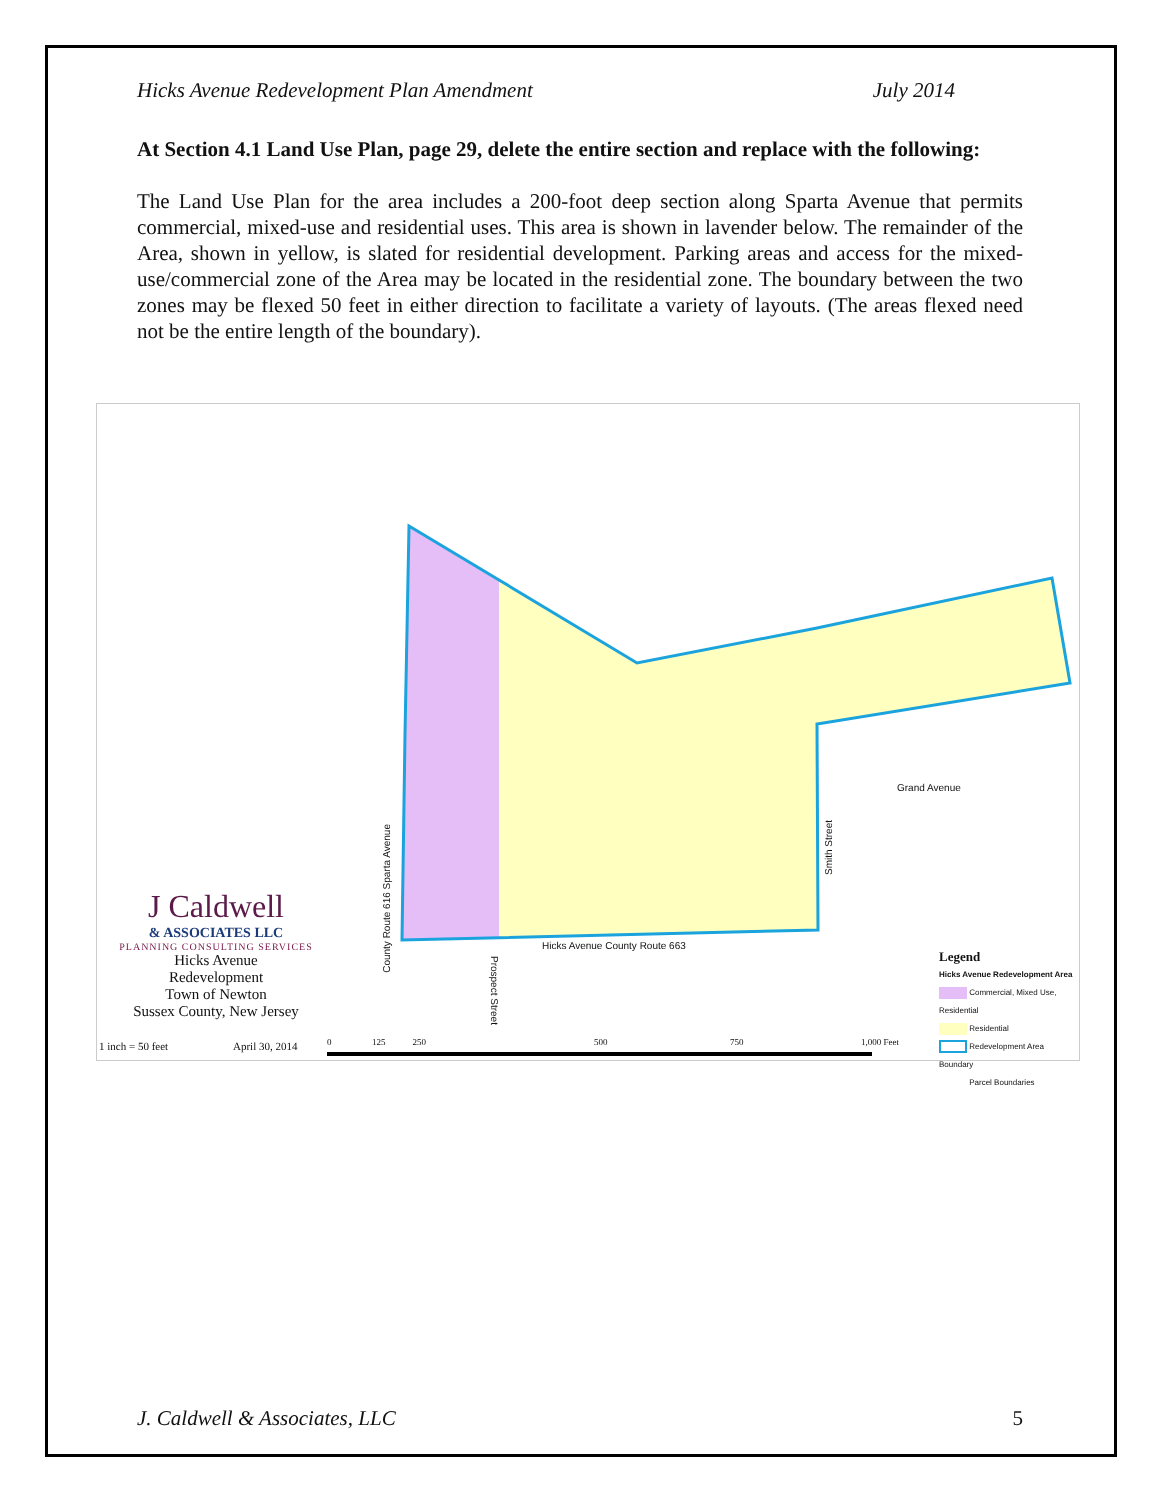Hicks Avenue Redevelopment Plan Amendment July 2014
At Section 4.1 Land Use Plan, page 29, delete the entire section and replace with the following:
The Land Use Plan for the area includes a 200-foot deep section along Sparta Avenue that permits commercial, mixed-use and residential uses. This area is shown in lavender below. The remainder of the Area, shown in yellow, is slated for residential development. Parking areas and access for the mixed-use/commercial zone of the Area may be located in the residential zone. The boundary between the two zones may be flexed 50 feet in either direction to facilitate a variety of layouts. (The areas flexed need not be the entire length of the boundary).
Hicks Avenue County Route 663
Grand Avenue
County Route 616 Sparta Avenue
Smith Street
Prospect Street
J Caldwell
& ASSOCIATES LLC
PLANNING CONSULTING SERVICES
Hicks Avenue
Redevelopment
Town of Newton
Sussex County, New Jersey
1 inch = 50 feet April 30, 2014
0 125 250
500 750 1,000 Feet
Legend
Hicks Avenue Redevelopment Area
Commercial, Mixed Use, Residential
Residential
Redevelopment Area Boundary
Parcel Boundaries
J. Caldwell & Associates, LLC 5